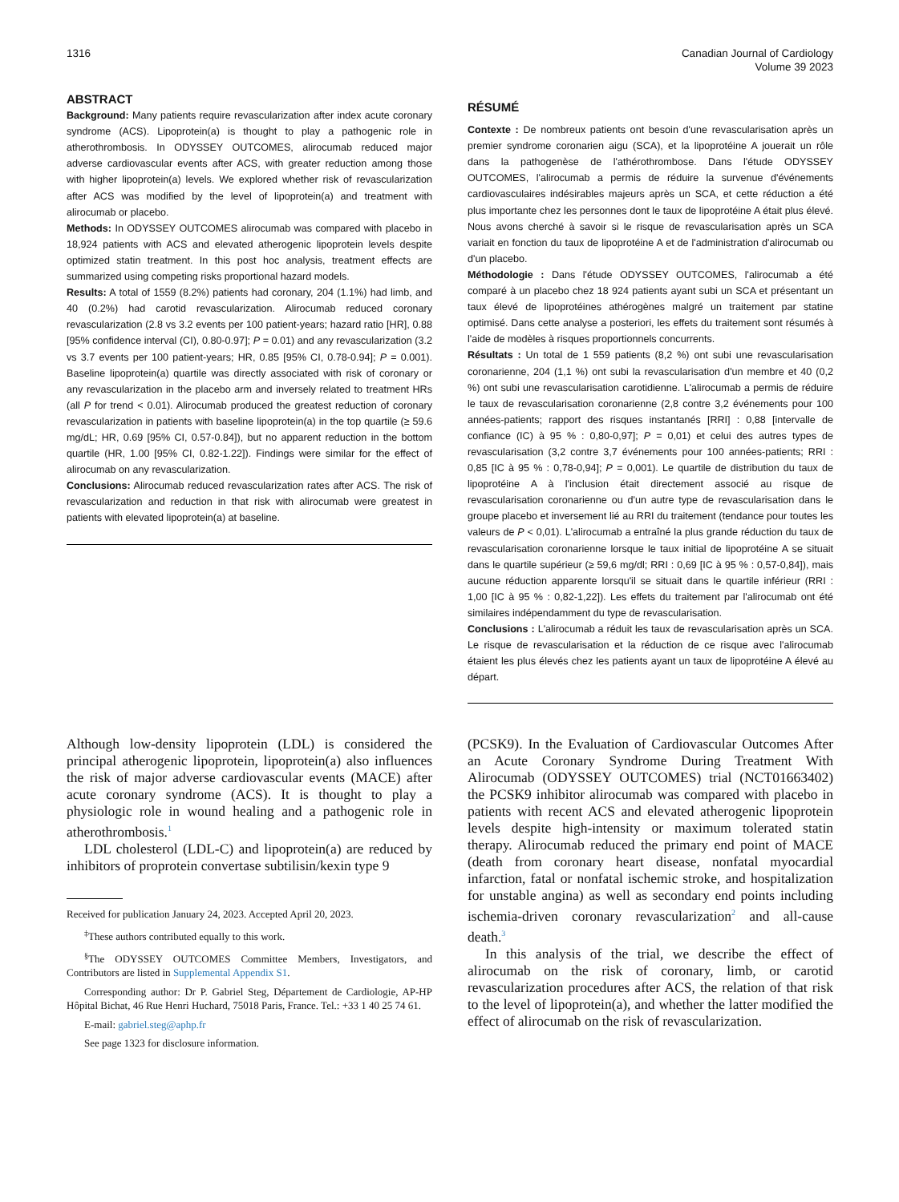1316 Canadian Journal of Cardiology
Volume 39 2023
ABSTRACT
Background: Many patients require revascularization after index acute coronary syndrome (ACS). Lipoprotein(a) is thought to play a pathogenic role in atherothrombosis. In ODYSSEY OUTCOMES, alirocumab reduced major adverse cardiovascular events after ACS, with greater reduction among those with higher lipoprotein(a) levels. We explored whether risk of revascularization after ACS was modified by the level of lipoprotein(a) and treatment with alirocumab or placebo.
Methods: In ODYSSEY OUTCOMES alirocumab was compared with placebo in 18,924 patients with ACS and elevated atherogenic lipoprotein levels despite optimized statin treatment. In this post hoc analysis, treatment effects are summarized using competing risks proportional hazard models.
Results: A total of 1559 (8.2%) patients had coronary, 204 (1.1%) had limb, and 40 (0.2%) had carotid revascularization. Alirocumab reduced coronary revascularization (2.8 vs 3.2 events per 100 patient-years; hazard ratio [HR], 0.88 [95% confidence interval (CI), 0.80-0.97]; P = 0.01) and any revascularization (3.2 vs 3.7 events per 100 patient-years; HR, 0.85 [95% CI, 0.78-0.94]; P = 0.001). Baseline lipoprotein(a) quartile was directly associated with risk of coronary or any revascularization in the placebo arm and inversely related to treatment HRs (all P for trend < 0.01). Alirocumab produced the greatest reduction of coronary revascularization in patients with baseline lipoprotein(a) in the top quartile (≥ 59.6 mg/dL; HR, 0.69 [95% CI, 0.57-0.84]), but no apparent reduction in the bottom quartile (HR, 1.00 [95% CI, 0.82-1.22]). Findings were similar for the effect of alirocumab on any revascularization.
Conclusions: Alirocumab reduced revascularization rates after ACS. The risk of revascularization and reduction in that risk with alirocumab were greatest in patients with elevated lipoprotein(a) at baseline.
RÉSUMÉ
Contexte : De nombreux patients ont besoin d'une revascularisation après un premier syndrome coronarien aigu (SCA), et la lipoprotéine A jouerait un rôle dans la pathogenèse de l'athérothrombose. Dans l'étude ODYSSEY OUTCOMES, l'alirocumab a permis de réduire la survenue d'événements cardiovasculaires indésirables majeurs après un SCA, et cette réduction a été plus importante chez les personnes dont le taux de lipoprotéine A était plus élevé. Nous avons cherché à savoir si le risque de revascularisation après un SCA variait en fonction du taux de lipoprotéine A et de l'administration d'alirocumab ou d'un placebo.
Méthodologie : Dans l'étude ODYSSEY OUTCOMES, l'alirocumab a été comparé à un placebo chez 18 924 patients ayant subi un SCA et présentant un taux élevé de lipoprotéines athérogènes malgré un traitement par statine optimisé. Dans cette analyse a posteriori, les effets du traitement sont résumés à l'aide de modèles à risques proportionnels concurrents.
Résultats : Un total de 1 559 patients (8,2 %) ont subi une revascularisation coronarienne, 204 (1,1 %) ont subi la revascularisation d'un membre et 40 (0,2 %) ont subi une revascularisation carotidienne. L'alirocumab a permis de réduire le taux de revascularisation coronarienne (2,8 contre 3,2 événements pour 100 années-patients; rapport des risques instantanés [RRI] : 0,88 [intervalle de confiance (IC) à 95 % : 0,80-0,97]; P = 0,01) et celui des autres types de revascularisation (3,2 contre 3,7 événements pour 100 années-patients; RRI : 0,85 [IC à 95 % : 0,78-0,94]; P = 0,001). Le quartile de distribution du taux de lipoprotéine A à l'inclusion était directement associé au risque de revascularisation coronarienne ou d'un autre type de revascularisation dans le groupe placebo et inversement lié au RRI du traitement (tendance pour toutes les valeurs de P < 0,01). L'alirocumab a entraîné la plus grande réduction du taux de revascularisation coronarienne lorsque le taux initial de lipoprotéine A se situait dans le quartile supérieur (≥ 59,6 mg/dl; RRI : 0,69 [IC à 95 % : 0,57-0,84]), mais aucune réduction apparente lorsqu'il se situait dans le quartile inférieur (RRI : 1,00 [IC à 95 % : 0,82-1,22]). Les effets du traitement par l'alirocumab ont été similaires indépendamment du type de revascularisation.
Conclusions : L'alirocumab a réduit les taux de revascularisation après un SCA. Le risque de revascularisation et la réduction de ce risque avec l'alirocumab étaient les plus élevés chez les patients ayant un taux de lipoprotéine A élevé au départ.
Although low-density lipoprotein (LDL) is considered the principal atherogenic lipoprotein, lipoprotein(a) also influences the risk of major adverse cardiovascular events (MACE) after acute coronary syndrome (ACS). It is thought to play a physiologic role in wound healing and a pathogenic role in atherothrombosis.<sup>1</sup>
LDL cholesterol (LDL-C) and lipoprotein(a) are reduced by inhibitors of proprotein convertase subtilisin/kexin type 9
Received for publication January 24, 2023. Accepted April 20, 2023.
<sup>‡</sup> These authors contributed equally to this work.
<sup>§</sup> The ODYSSEY OUTCOMES Committee Members, Investigators, and Contributors are listed in Supplemental Appendix S1.
Corresponding author: Dr P. Gabriel Steg, Département de Cardiologie, AP-HP Hôpital Bichat, 46 Rue Henri Huchard, 75018 Paris, France. Tel.: +33 1 40 25 74 61.
E-mail: gabriel.steg@aphp.fr
See page 1323 for disclosure information.
(PCSK9). In the Evaluation of Cardiovascular Outcomes After an Acute Coronary Syndrome During Treatment With Alirocumab (ODYSSEY OUTCOMES) trial (NCT01663402) the PCSK9 inhibitor alirocumab was compared with placebo in patients with recent ACS and elevated atherogenic lipoprotein levels despite high-intensity or maximum tolerated statin therapy. Alirocumab reduced the primary end point of MACE (death from coronary heart disease, nonfatal myocardial infarction, fatal or nonfatal ischemic stroke, and hospitalization for unstable angina) as well as secondary end points including ischemia-driven coronary revascularization<sup>2</sup> and all-cause death.<sup>3</sup>
In this analysis of the trial, we describe the effect of alirocumab on the risk of coronary, limb, or carotid revascularization procedures after ACS, the relation of that risk to the level of lipoprotein(a), and whether the latter modified the effect of alirocumab on the risk of revascularization.